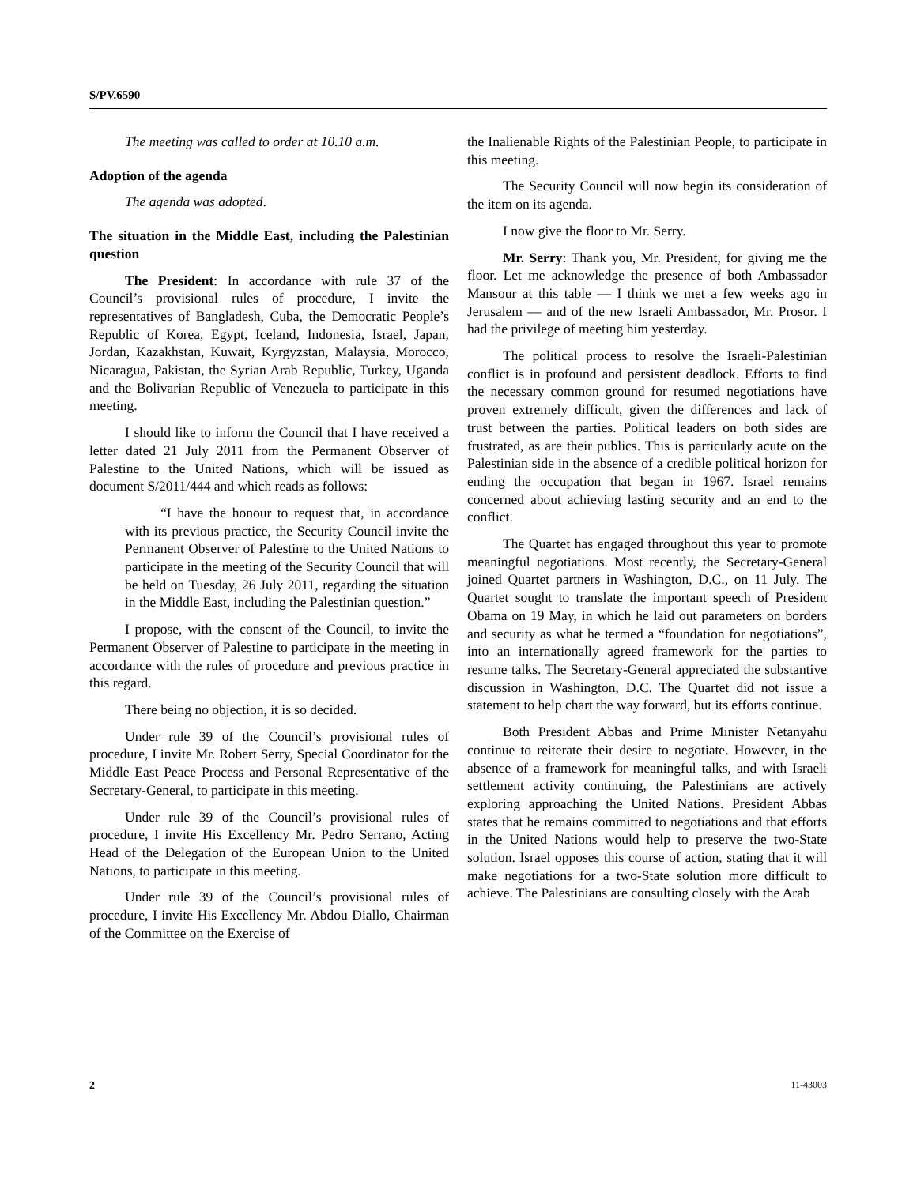S/PV.6590
The meeting was called to order at 10.10 a.m.
Adoption of the agenda
The agenda was adopted.
The situation in the Middle East, including the Palestinian question
The President: In accordance with rule 37 of the Council’s provisional rules of procedure, I invite the representatives of Bangladesh, Cuba, the Democratic People’s Republic of Korea, Egypt, Iceland, Indonesia, Israel, Japan, Jordan, Kazakhstan, Kuwait, Kyrgyzstan, Malaysia, Morocco, Nicaragua, Pakistan, the Syrian Arab Republic, Turkey, Uganda and the Bolivarian Republic of Venezuela to participate in this meeting.
I should like to inform the Council that I have received a letter dated 21 July 2011 from the Permanent Observer of Palestine to the United Nations, which will be issued as document S/2011/444 and which reads as follows:
“I have the honour to request that, in accordance with its previous practice, the Security Council invite the Permanent Observer of Palestine to the United Nations to participate in the meeting of the Security Council that will be held on Tuesday, 26 July 2011, regarding the situation in the Middle East, including the Palestinian question.”
I propose, with the consent of the Council, to invite the Permanent Observer of Palestine to participate in the meeting in accordance with the rules of procedure and previous practice in this regard.
There being no objection, it is so decided.
Under rule 39 of the Council’s provisional rules of procedure, I invite Mr. Robert Serry, Special Coordinator for the Middle East Peace Process and Personal Representative of the Secretary-General, to participate in this meeting.
Under rule 39 of the Council’s provisional rules of procedure, I invite His Excellency Mr. Pedro Serrano, Acting Head of the Delegation of the European Union to the United Nations, to participate in this meeting.
Under rule 39 of the Council’s provisional rules of procedure, I invite His Excellency Mr. Abdou Diallo, Chairman of the Committee on the Exercise of
the Inalienable Rights of the Palestinian People, to participate in this meeting.
The Security Council will now begin its consideration of the item on its agenda.
I now give the floor to Mr. Serry.
Mr. Serry: Thank you, Mr. President, for giving me the floor. Let me acknowledge the presence of both Ambassador Mansour at this table — I think we met a few weeks ago in Jerusalem — and of the new Israeli Ambassador, Mr. Prosor. I had the privilege of meeting him yesterday.
The political process to resolve the Israeli-Palestinian conflict is in profound and persistent deadlock. Efforts to find the necessary common ground for resumed negotiations have proven extremely difficult, given the differences and lack of trust between the parties. Political leaders on both sides are frustrated, as are their publics. This is particularly acute on the Palestinian side in the absence of a credible political horizon for ending the occupation that began in 1967. Israel remains concerned about achieving lasting security and an end to the conflict.
The Quartet has engaged throughout this year to promote meaningful negotiations. Most recently, the Secretary-General joined Quartet partners in Washington, D.C., on 11 July. The Quartet sought to translate the important speech of President Obama on 19 May, in which he laid out parameters on borders and security as what he termed a “foundation for negotiations”, into an internationally agreed framework for the parties to resume talks. The Secretary-General appreciated the substantive discussion in Washington, D.C. The Quartet did not issue a statement to help chart the way forward, but its efforts continue.
Both President Abbas and Prime Minister Netanyahu continue to reiterate their desire to negotiate. However, in the absence of a framework for meaningful talks, and with Israeli settlement activity continuing, the Palestinians are actively exploring approaching the United Nations. President Abbas states that he remains committed to negotiations and that efforts in the United Nations would help to preserve the two-State solution. Israel opposes this course of action, stating that it will make negotiations for a two-State solution more difficult to achieve. The Palestinians are consulting closely with the Arab
2 11-43003